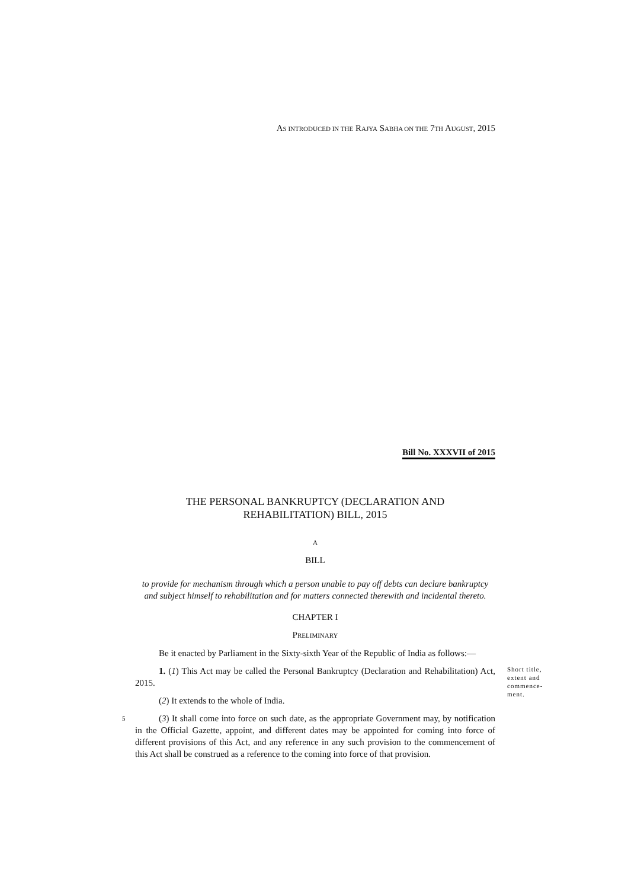AS INTRODUCED IN THE RAJYA SABHA ON THE 7TH AUGUST, 2015
Bill No. XXXVII of 2015
THE PERSONAL BANKRUPTCY (DECLARATION AND
REHABILITATION) BILL, 2015
A
BILL
to provide for mechanism through which a person unable to pay off debts can declare bankruptcy and subject himself to rehabilitation and for matters connected therewith and incidental thereto.
CHAPTER I
PRELIMINARY
Be it enacted by Parliament in the Sixty-sixth Year of the Republic of India as follows:—
1. (1) This Act may be called the Personal Bankruptcy (Declaration and Rehabilitation) Act, 2015.
Short title, extent and commence-ment.
(2) It extends to the whole of India.
5
(3) It shall come into force on such date, as the appropriate Government may, by notification in the Official Gazette, appoint, and different dates may be appointed for coming into force of different provisions of this Act, and any reference in any such provision to the commencement of this Act shall be construed as a reference to the coming into force of that provision.